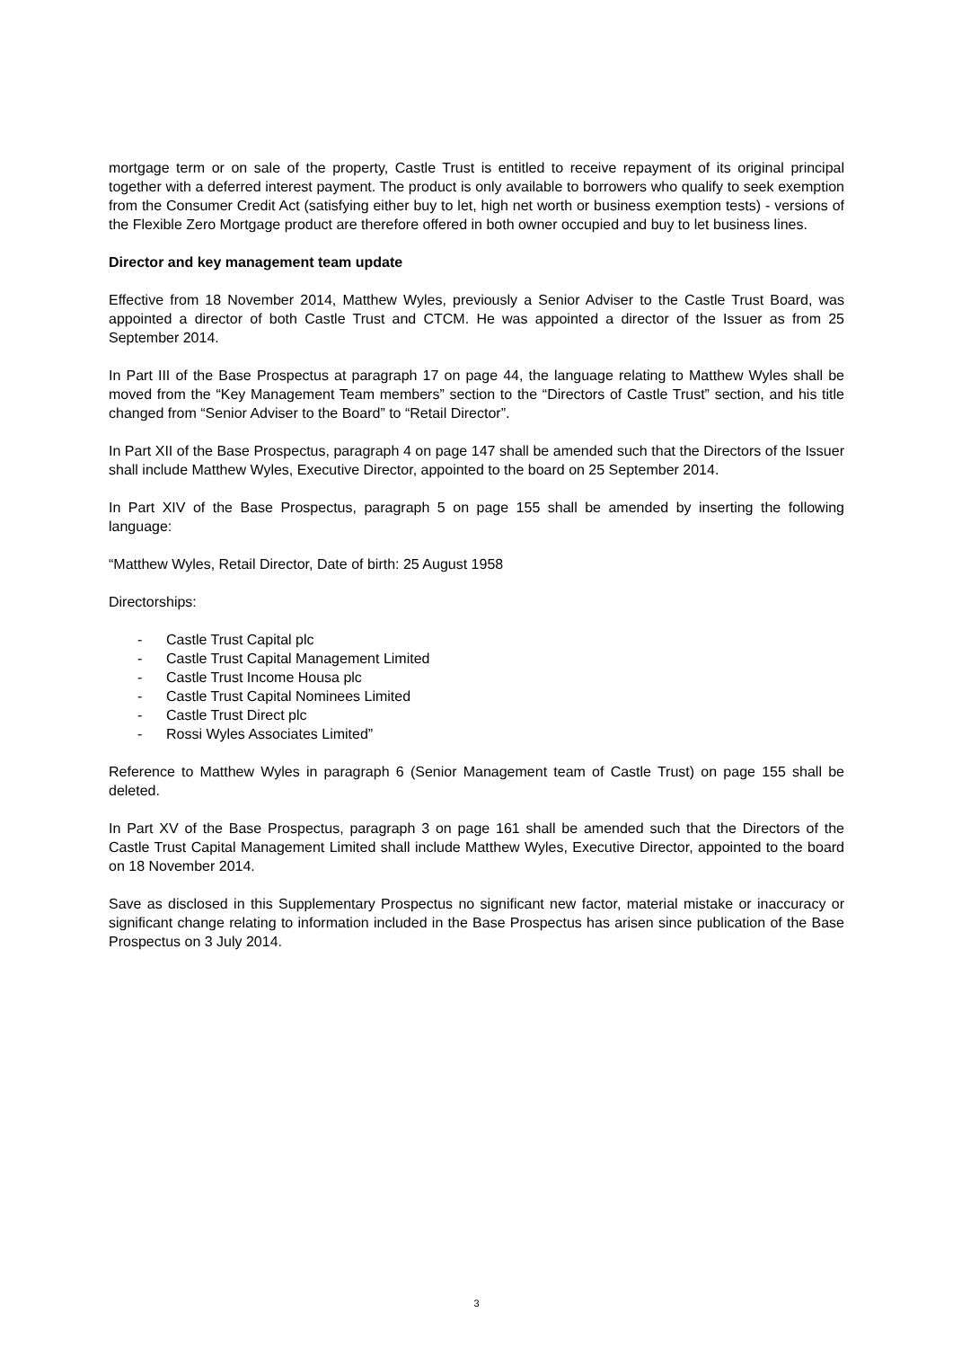mortgage term or on sale of the property, Castle Trust is entitled to receive repayment of its original principal together with a deferred interest payment. The product is only available to borrowers who qualify to seek exemption from the Consumer Credit Act (satisfying either buy to let, high net worth or business exemption tests) - versions of the Flexible Zero Mortgage product are therefore offered in both owner occupied and buy to let business lines.
Director and key management team update
Effective from 18 November 2014, Matthew Wyles, previously a Senior Adviser to the Castle Trust Board, was appointed a director of both Castle Trust and CTCM. He was appointed a director of the Issuer as from 25 September 2014.
In Part III of the Base Prospectus at paragraph 17 on page 44, the language relating to Matthew Wyles shall be moved from the “Key Management Team members” section to the “Directors of Castle Trust” section, and his title changed from “Senior Adviser to the Board” to “Retail Director”.
In Part XII of the Base Prospectus, paragraph 4 on page 147 shall be amended such that the Directors of the Issuer shall include Matthew Wyles, Executive Director, appointed to the board on 25 September 2014.
In Part XIV of the Base Prospectus, paragraph 5 on page 155 shall be amended by inserting the following language:
“Matthew Wyles, Retail Director, Date of birth: 25 August 1958
Directorships:
- Castle Trust Capital plc
- Castle Trust Capital Management Limited
- Castle Trust Income Housa plc
- Castle Trust Capital Nominees Limited
- Castle Trust Direct plc
- Rossi Wyles Associates Limited”
Reference to Matthew Wyles in paragraph 6 (Senior Management team of Castle Trust) on page 155 shall be deleted.
In Part XV of the Base Prospectus, paragraph 3 on page 161 shall be amended such that the Directors of the Castle Trust Capital Management Limited shall include Matthew Wyles, Executive Director, appointed to the board on 18 November 2014.
Save as disclosed in this Supplementary Prospectus no significant new factor, material mistake or inaccuracy or significant change relating to information included in the Base Prospectus has arisen since publication of the Base Prospectus on 3 July 2014.
3